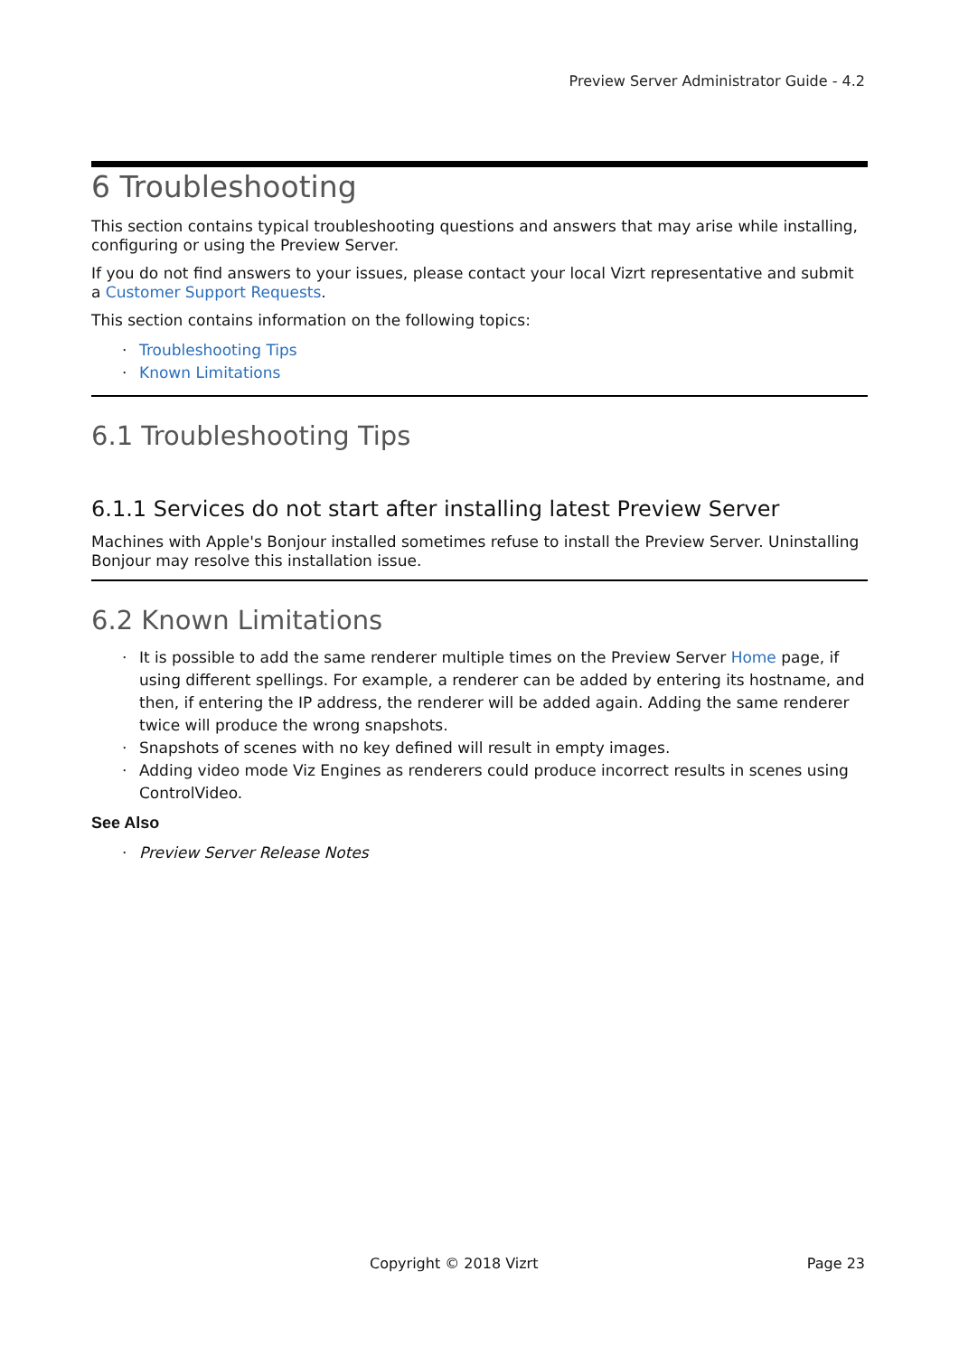Preview Server Administrator Guide - 4.2
6 Troubleshooting
This section contains typical troubleshooting questions and answers that may arise while installing, configuring or using the Preview Server.
If you do not find answers to your issues, please contact your local Vizrt representative and submit a Customer Support Requests.
This section contains information on the following topics:
· Troubleshooting Tips
· Known Limitations
6.1 Troubleshooting Tips
6.1.1 Services do not start after installing latest Preview Server
Machines with Apple's Bonjour installed sometimes refuse to install the Preview Server. Uninstalling Bonjour may resolve this installation issue.
6.2 Known Limitations
· It is possible to add the same renderer multiple times on the Preview Server Home page, if using different spellings. For example, a renderer can be added by entering its hostname, and then, if entering the IP address, the renderer will be added again. Adding the same renderer twice will produce the wrong snapshots.
· Snapshots of scenes with no key defined will result in empty images.
· Adding video mode Viz Engines as renderers could produce incorrect results in scenes using ControlVideo.
See Also
· Preview Server Release Notes
Copyright © 2018 Vizrt Page 23